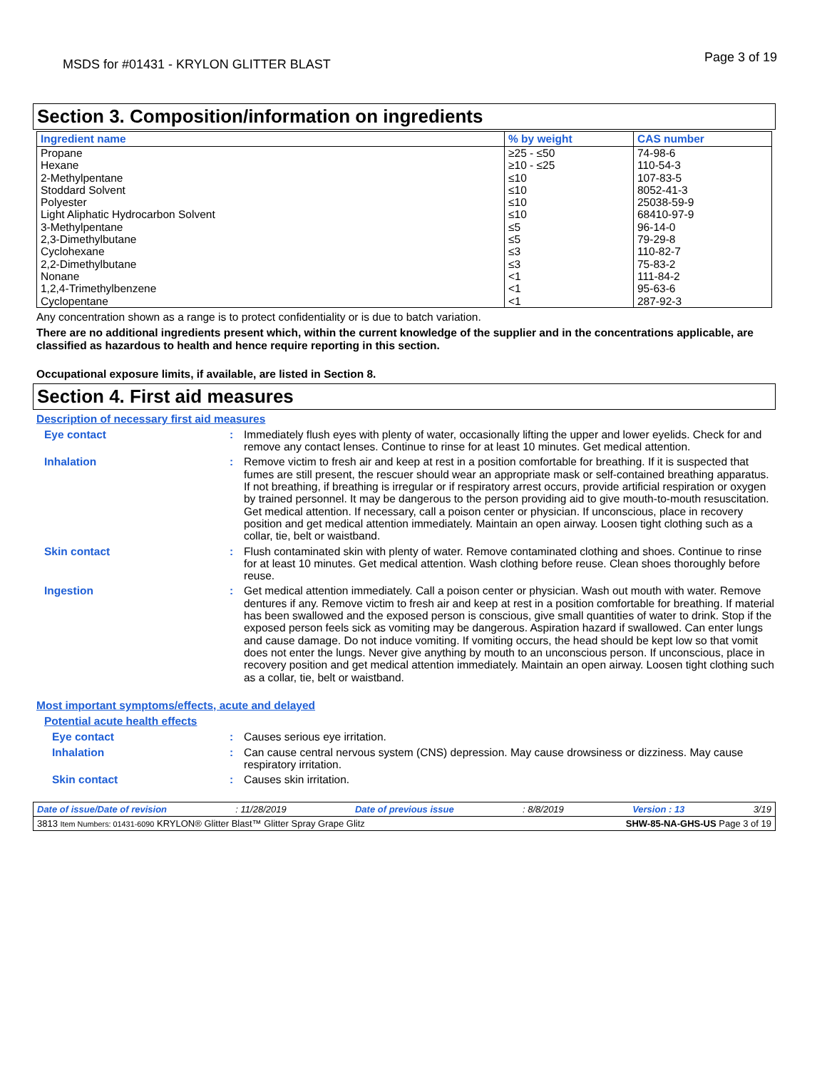MSDS for #01431 - KRYLON GLITTER BLAST
Page 3 of 19
Section 3. Composition/information on ingredients
| Ingredient name | % by weight | CAS number |
| --- | --- | --- |
| Propane Hexane 2-Methylpentane Stoddard Solvent Polyester Light Aliphatic Hydrocarbon Solvent 3-Methylpentane 2,3-Dimethylbutane Cyclohexane 2,2-Dimethylbutane Nonane 1,2,4-Trimethylbenzene Cyclopentane | ≥25 - ≤50 ≥10 - ≤25 ≤10 ≤10 ≤10 ≤10 ≤5 ≤5 ≤3 ≤3 <1 <1 <1 | 74-98-6 110-54-3 107-83-5 8052-41-3 25038-59-9 68410-97-9 96-14-0 79-29-8 110-82-7 75-83-2 111-84-2 95-63-6 287-92-3 |
Any concentration shown as a range is to protect confidentiality or is due to batch variation.
There are no additional ingredients present which, within the current knowledge of the supplier and in the concentrations applicable, are classified as hazardous to health and hence require reporting in this section.
Occupational exposure limits, if available, are listed in Section 8.
Section 4. First aid measures
Description of necessary first aid measures
Eye contact :
Immediately flush eyes with plenty of water, occasionally lifting the upper and lower eyelids. Check for and remove any contact lenses. Continue to rinse for at least 10 minutes. Get medical attention.
Inhalation :
Remove victim to fresh air and keep at rest in a position comfortable for breathing. If it is suspected that fumes are still present, the rescuer should wear an appropriate mask or self-contained breathing apparatus. If not breathing, if breathing is irregular or if respiratory arrest occurs, provide artificial respiration or oxygen by trained personnel. It may be dangerous to the person providing aid to give mouth-to-mouth resuscitation. Get medical attention. If necessary, call a poison center or physician. If unconscious, place in recovery position and get medical attention immediately. Maintain an open airway. Loosen tight clothing such as a collar, tie, belt or waistband.
Skin contact :
Flush contaminated skin with plenty of water. Remove contaminated clothing and shoes. Continue to rinse for at least 10 minutes. Get medical attention. Wash clothing before reuse. Clean shoes thoroughly before reuse.
Ingestion :
Get medical attention immediately. Call a poison center or physician. Wash out mouth with water. Remove dentures if any. Remove victim to fresh air and keep at rest in a position comfortable for breathing. If material has been swallowed and the exposed person is conscious, give small quantities of water to drink. Stop if the exposed person feels sick as vomiting may be dangerous. Aspiration hazard if swallowed. Can enter lungs and cause damage. Do not induce vomiting. If vomiting occurs, the head should be kept low so that vomit does not enter the lungs. Never give anything by mouth to an unconscious person. If unconscious, place in recovery position and get medical attention immediately. Maintain an open airway. Loosen tight clothing such as a collar, tie, belt or waistband.
Most important symptoms/effects, acute and delayed
Potential acute health effects
Eye contact :
Causes serious eye irritation.
Inhalation :
Can cause central nervous system (CNS) depression. May cause drowsiness or dizziness. May cause respiratory irritation.
Skin contact :
Causes skin irritation.
Date of issue/Date of revision : 11/28/2019 Date of previous issue : 8/8/2019 Version : 13 3/19
3813 Item Numbers: 01431-6090 KRYLON® Glitter Blast™ Glitter Spray Grape Glitz
SHW-85-NA-GHS-US Page 3 of 19